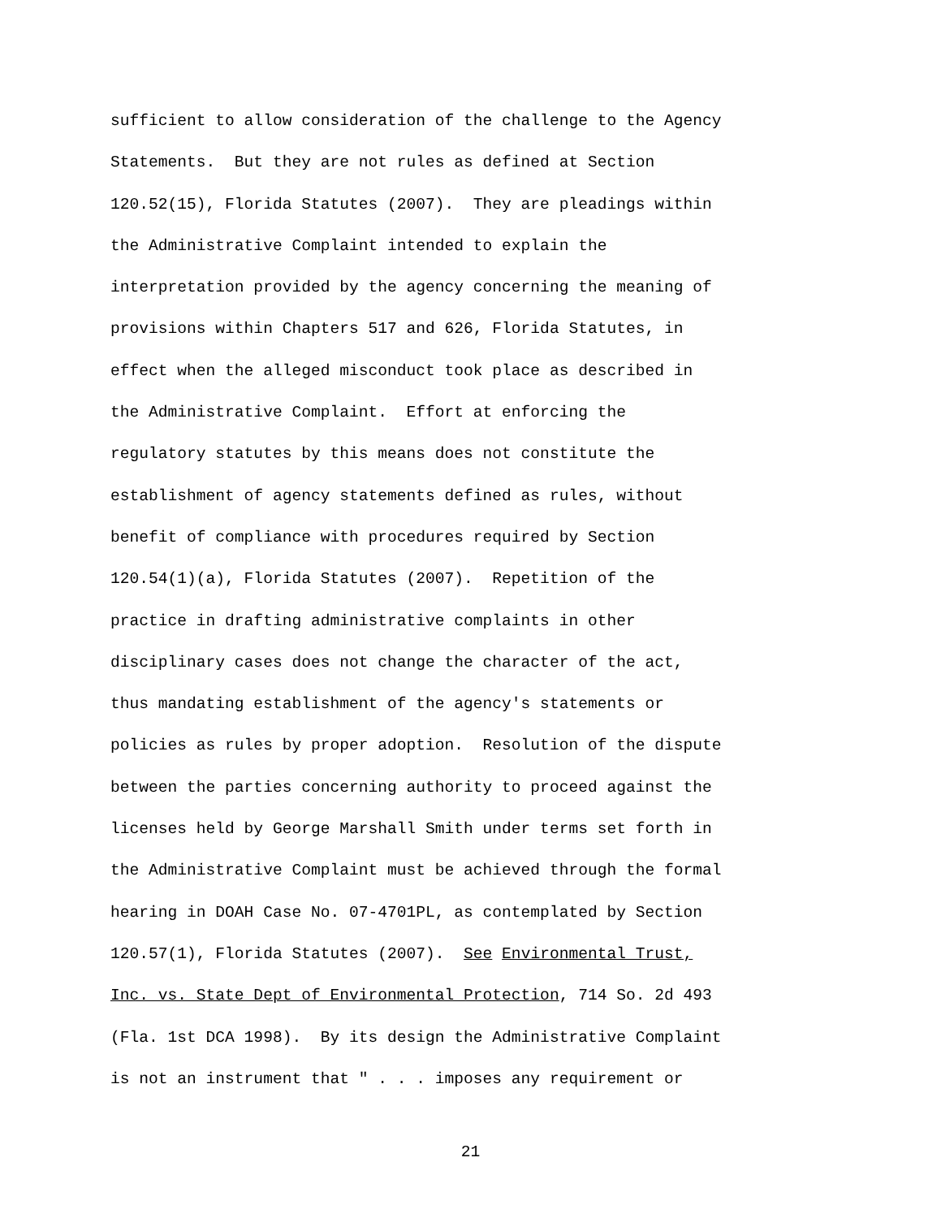sufficient to allow consideration of the challenge to the Agency
Statements. But they are not rules as defined at Section
120.52(15), Florida Statutes (2007). They are pleadings within
the Administrative Complaint intended to explain the
interpretation provided by the agency concerning the meaning of
provisions within Chapters 517 and 626, Florida Statutes, in
effect when the alleged misconduct took place as described in
the Administrative Complaint. Effort at enforcing the
regulatory statutes by this means does not constitute the
establishment of agency statements defined as rules, without
benefit of compliance with procedures required by Section
120.54(1)(a), Florida Statutes (2007). Repetition of the
practice in drafting administrative complaints in other
disciplinary cases does not change the character of the act,
thus mandating establishment of the agency's statements or
policies as rules by proper adoption. Resolution of the dispute
between the parties concerning authority to proceed against the
licenses held by George Marshall Smith under terms set forth in
the Administrative Complaint must be achieved through the formal
hearing in DOAH Case No. 07-4701PL, as contemplated by Section
120.57(1), Florida Statutes (2007). See Environmental Trust,
Inc. vs. State Dept of Environmental Protection, 714 So. 2d 493
(Fla. 1st DCA 1998). By its design the Administrative Complaint
is not an instrument that " . . . imposes any requirement or
21